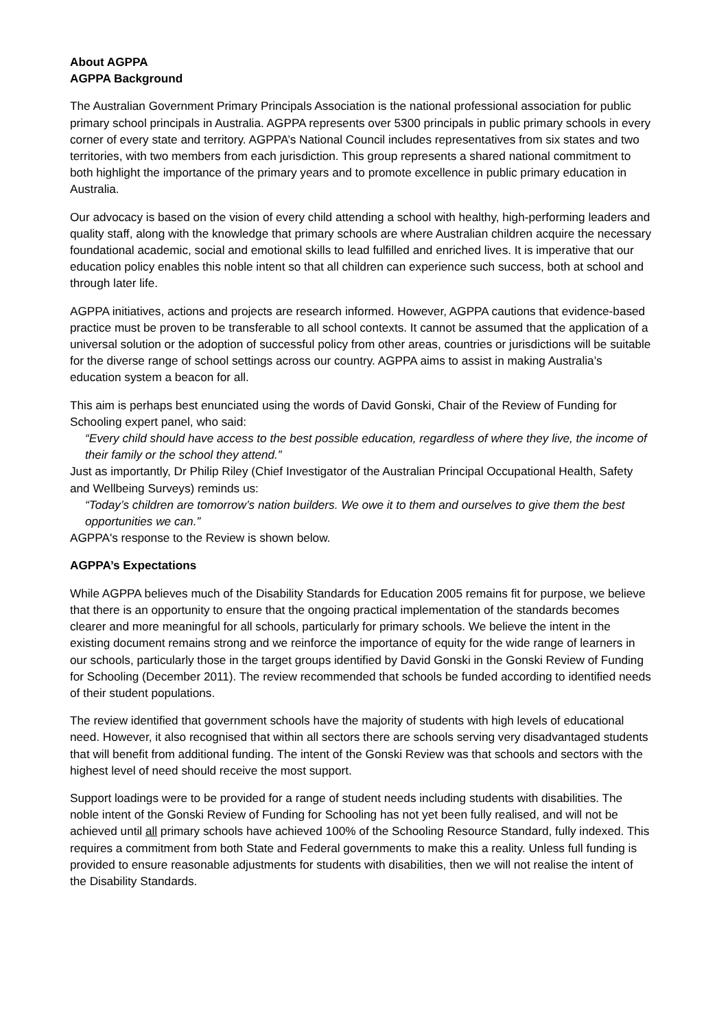About AGPPA
AGPPA Background
The Australian Government Primary Principals Association is the national professional association for public primary school principals in Australia. AGPPA represents over 5300 principals in public primary schools in every corner of every state and territory. AGPPA’s National Council includes representatives from six states and two territories, with two members from each jurisdiction. This group represents a shared national commitment to both highlight the importance of the primary years and to promote excellence in public primary education in Australia.
Our advocacy is based on the vision of every child attending a school with healthy, high-performing leaders and quality staff, along with the knowledge that primary schools are where Australian children acquire the necessary foundational academic, social and emotional skills to lead fulfilled and enriched lives. It is imperative that our education policy enables this noble intent so that all children can experience such success, both at school and through later life.
AGPPA initiatives, actions and projects are research informed. However, AGPPA cautions that evidence-based practice must be proven to be transferable to all school contexts. It cannot be assumed that the application of a universal solution or the adoption of successful policy from other areas, countries or jurisdictions will be suitable for the diverse range of school settings across our country. AGPPA aims to assist in making Australia’s education system a beacon for all.
This aim is perhaps best enunciated using the words of David Gonski, Chair of the Review of Funding for Schooling expert panel, who said:
“Every child should have access to the best possible education, regardless of where they live, the income of their family or the school they attend.”
Just as importantly, Dr Philip Riley (Chief Investigator of the Australian Principal Occupational Health, Safety and Wellbeing Surveys) reminds us:
“Today’s children are tomorrow’s nation builders. We owe it to them and ourselves to give them the best opportunities we can.”
AGPPA's response to the Review is shown below.
AGPPA’s Expectations
While AGPPA believes much of the Disability Standards for Education 2005 remains fit for purpose, we believe that there is an opportunity to ensure that the ongoing practical implementation of the standards becomes clearer and more meaningful for all schools, particularly for primary schools. We believe the intent in the existing document remains strong and we reinforce the importance of equity for the wide range of learners in our schools, particularly those in the target groups identified by David Gonski in the Gonski Review of Funding for Schooling (December 2011). The review recommended that schools be funded according to identified needs of their student populations.
The review identified that government schools have the majority of students with high levels of educational need. However, it also recognised that within all sectors there are schools serving very disadvantaged students that will benefit from additional funding. The intent of the Gonski Review was that schools and sectors with the highest level of need should receive the most support.
Support loadings were to be provided for a range of student needs including students with disabilities. The noble intent of the Gonski Review of Funding for Schooling has not yet been fully realised, and will not be achieved until all primary schools have achieved 100% of the Schooling Resource Standard, fully indexed. This requires a commitment from both State and Federal governments to make this a reality. Unless full funding is provided to ensure reasonable adjustments for students with disabilities, then we will not realise the intent of the Disability Standards.